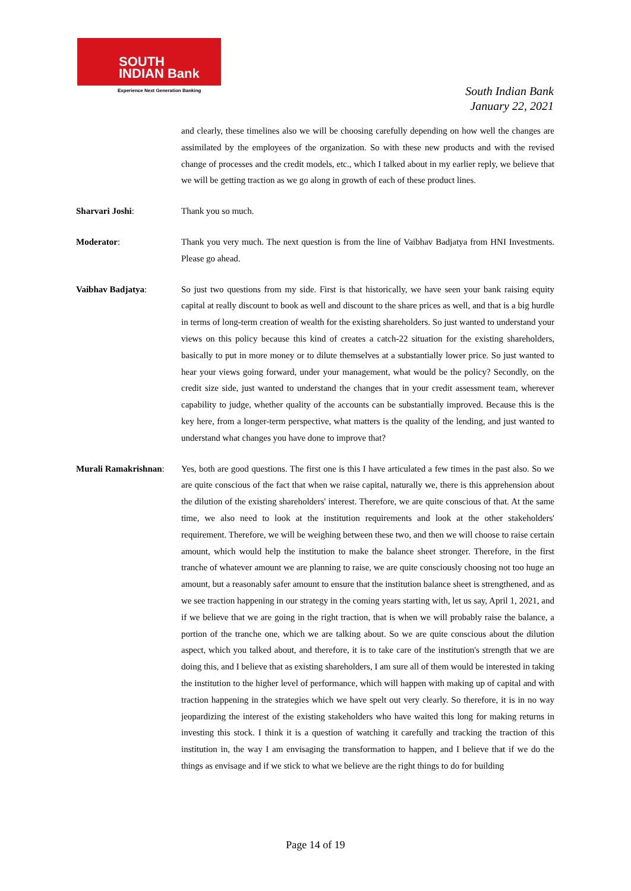SOUTH
INDIAN Bank
Experience Next Generation Banking
South Indian Bank
January 22, 2021
and clearly, these timelines also we will be choosing carefully depending on how well the changes are assimilated by the employees of the organization. So with these new products and with the revised change of processes and the credit models, etc., which I talked about in my earlier reply, we believe that we will be getting traction as we go along in growth of each of these product lines.
Sharvari Joshi: Thank you so much.
Moderator: Thank you very much. The next question is from the line of Vaibhav Badjatya from HNI Investments. Please go ahead.
Vaibhav Badjatya: So just two questions from my side. First is that historically, we have seen your bank raising equity capital at really discount to book as well and discount to the share prices as well, and that is a big hurdle in terms of long-term creation of wealth for the existing shareholders. So just wanted to understand your views on this policy because this kind of creates a catch-22 situation for the existing shareholders, basically to put in more money or to dilute themselves at a substantially lower price. So just wanted to hear your views going forward, under your management, what would be the policy? Secondly, on the credit size side, just wanted to understand the changes that in your credit assessment team, wherever capability to judge, whether quality of the accounts can be substantially improved. Because this is the key here, from a longer-term perspective, what matters is the quality of the lending, and just wanted to understand what changes you have done to improve that?
Murali Ramakrishnan:
Yes, both are good questions. The first one is this I have articulated a few times in the past also. So we are quite conscious of the fact that when we raise capital, naturally we, there is this apprehension about the dilution of the existing shareholders' interest. Therefore, we are quite conscious of that. At the same time, we also need to look at the institution requirements and look at the other stakeholders' requirement. Therefore, we will be weighing between these two, and then we will choose to raise certain amount, which would help the institution to make the balance sheet stronger. Therefore, in the first tranche of whatever amount we are planning to raise, we are quite consciously choosing not too huge an amount, but a reasonably safer amount to ensure that the institution balance sheet is strengthened, and as we see traction happening in our strategy in the coming years starting with, let us say, April 1, 2021, and if we believe that we are going in the right traction, that is when we will probably raise the balance, a portion of the tranche one, which we are talking about. So we are quite conscious about the dilution aspect, which you talked about, and therefore, it is to take care of the institution's strength that we are doing this, and I believe that as existing shareholders, I am sure all of them would be interested in taking the institution to the higher level of performance, which will happen with making up of capital and with traction happening in the strategies which we have spelt out very clearly. So therefore, it is in no way jeopardizing the interest of the existing stakeholders who have waited this long for making returns in investing this stock. I think it is a question of watching it carefully and tracking the traction of this institution in, the way I am envisaging the transformation to happen, and I believe that if we do the things as envisage and if we stick to what we believe are the right things to do for building
Page 14 of 19